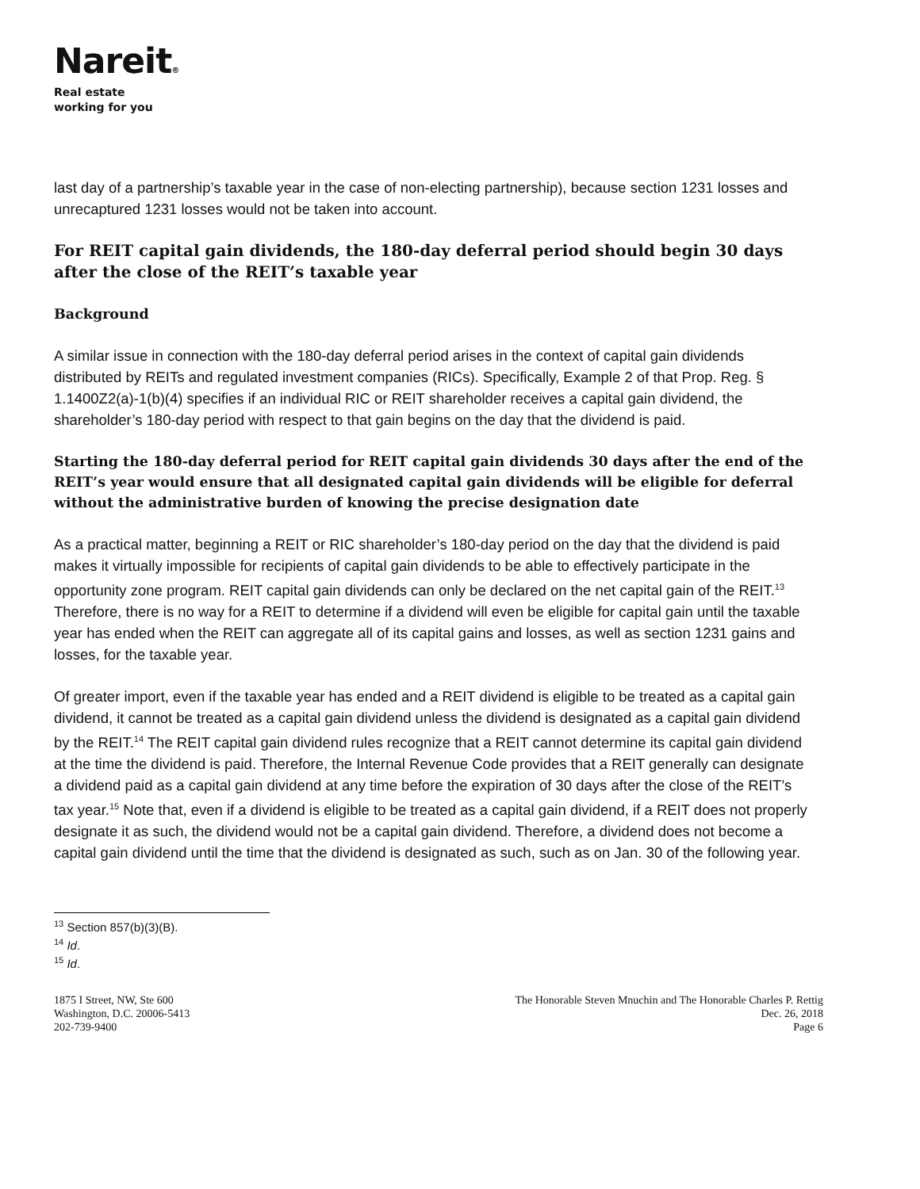Nareit®
Real estate
working for you
last day of a partnership’s taxable year in the case of non-electing partnership), because section 1231 losses and unrecaptured 1231 losses would not be taken into account.
For REIT capital gain dividends, the 180-day deferral period should begin 30 days after the close of the REIT’s taxable year
Background
A similar issue in connection with the 180-day deferral period arises in the context of capital gain dividends distributed by REITs and regulated investment companies (RICs). Specifically, Example 2 of that Prop. Reg. § 1.1400Z2(a)-1(b)(4) specifies if an individual RIC or REIT shareholder receives a capital gain dividend, the shareholder’s 180-day period with respect to that gain begins on the day that the dividend is paid.
Starting the 180-day deferral period for REIT capital gain dividends 30 days after the end of the REIT’s year would ensure that all designated capital gain dividends will be eligible for deferral without the administrative burden of knowing the precise designation date
As a practical matter, beginning a REIT or RIC shareholder’s 180-day period on the day that the dividend is paid makes it virtually impossible for recipients of capital gain dividends to be able to effectively participate in the opportunity zone program. REIT capital gain dividends can only be declared on the net capital gain of the REIT.<sup>13</sup> Therefore, there is no way for a REIT to determine if a dividend will even be eligible for capital gain until the taxable year has ended when the REIT can aggregate all of its capital gains and losses, as well as section 1231 gains and losses, for the taxable year.
Of greater import, even if the taxable year has ended and a REIT dividend is eligible to be treated as a capital gain dividend, it cannot be treated as a capital gain dividend unless the dividend is designated as a capital gain dividend by the REIT.<sup>14</sup> The REIT capital gain dividend rules recognize that a REIT cannot determine its capital gain dividend at the time the dividend is paid. Therefore, the Internal Revenue Code provides that a REIT generally can designate a dividend paid as a capital gain dividend at any time before the expiration of 30 days after the close of the REIT’s tax year.<sup>15</sup> Note that, even if a dividend is eligible to be treated as a capital gain dividend, if a REIT does not properly designate it as such, the dividend would not be a capital gain dividend. Therefore, a dividend does not become a capital gain dividend until the time that the dividend is designated as such, such as on Jan. 30 of the following year.
<sup>13</sup> Section 857(b)(3)(B).
<sup>14</sup> Id.
<sup>15</sup> Id.
1875 I Street, NW, Ste 600
Washington, D.C. 20006-5413
202-739-9400
The Honorable Steven Mnuchin and The Honorable Charles P. Rettig
Dec. 26, 2018
Page 6